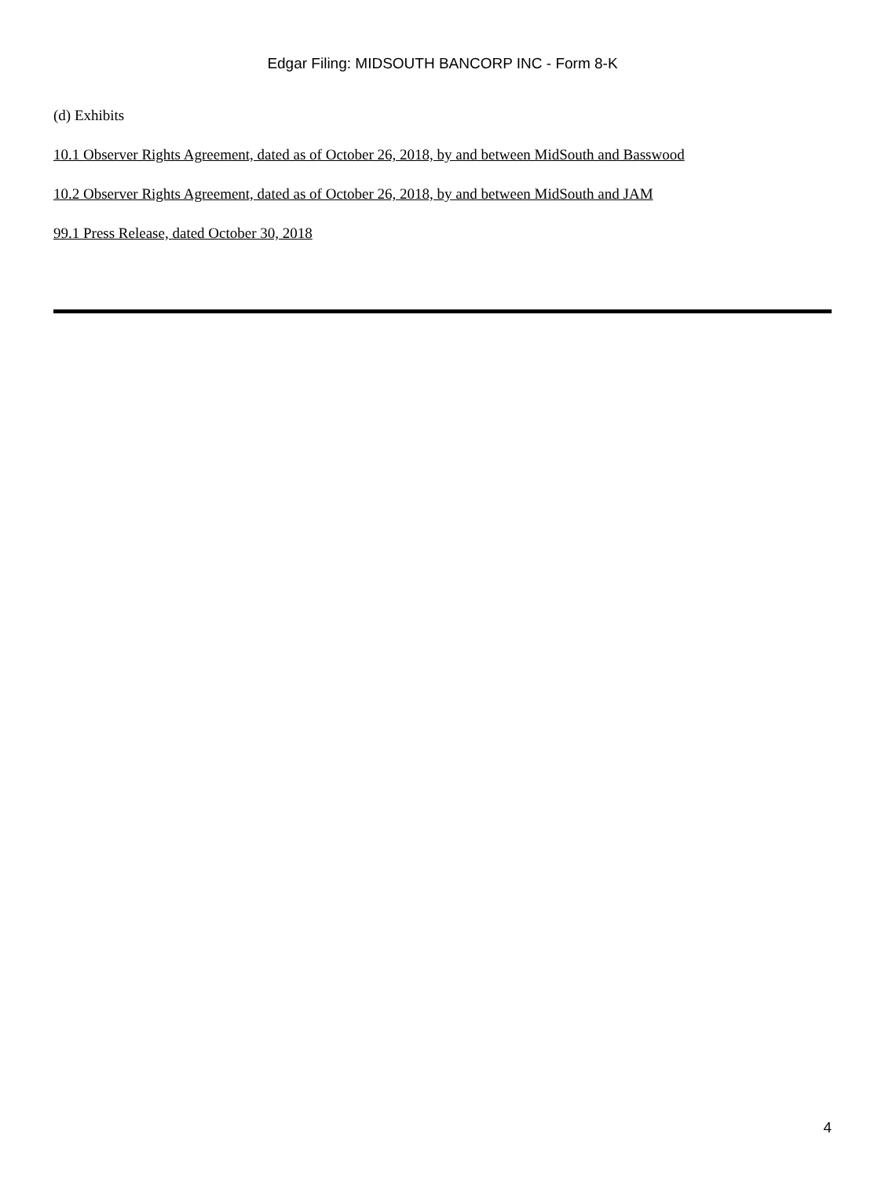Edgar Filing: MIDSOUTH BANCORP INC - Form 8-K
(d) Exhibits
10.1 Observer Rights Agreement, dated as of October 26, 2018, by and between MidSouth and Basswood
10.2 Observer Rights Agreement, dated as of October 26, 2018, by and between MidSouth and JAM
99.1 Press Release, dated October 30, 2018
4